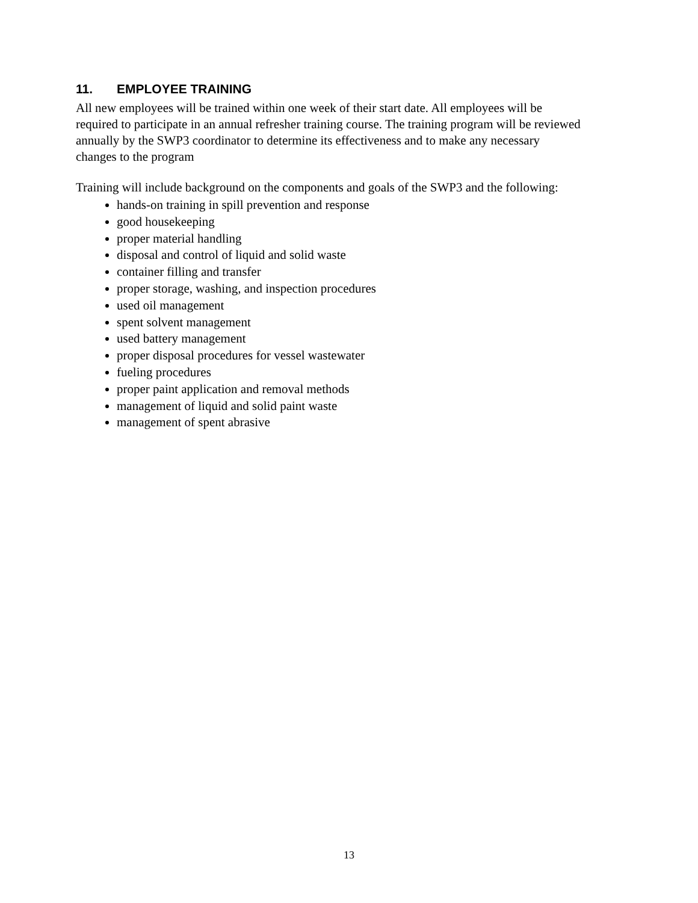11. EMPLOYEE TRAINING
All new employees will be trained within one week of their start date. All employees will be
required to participate in an annual refresher training course. The training program will be reviewed
annually by the SWP3 coordinator to determine its effectiveness and to make any necessary
changes to the program
Training will include background on the components and goals of the SWP3 and the following:
hands-on training in spill prevention and response
good housekeeping
proper material handling
disposal and control of liquid and solid waste
container filling and transfer
proper storage, washing, and inspection procedures
used oil management
spent solvent management
used battery management
proper disposal procedures for vessel wastewater
fueling procedures
proper paint application and removal methods
management of liquid and solid paint waste
management of spent abrasive
13